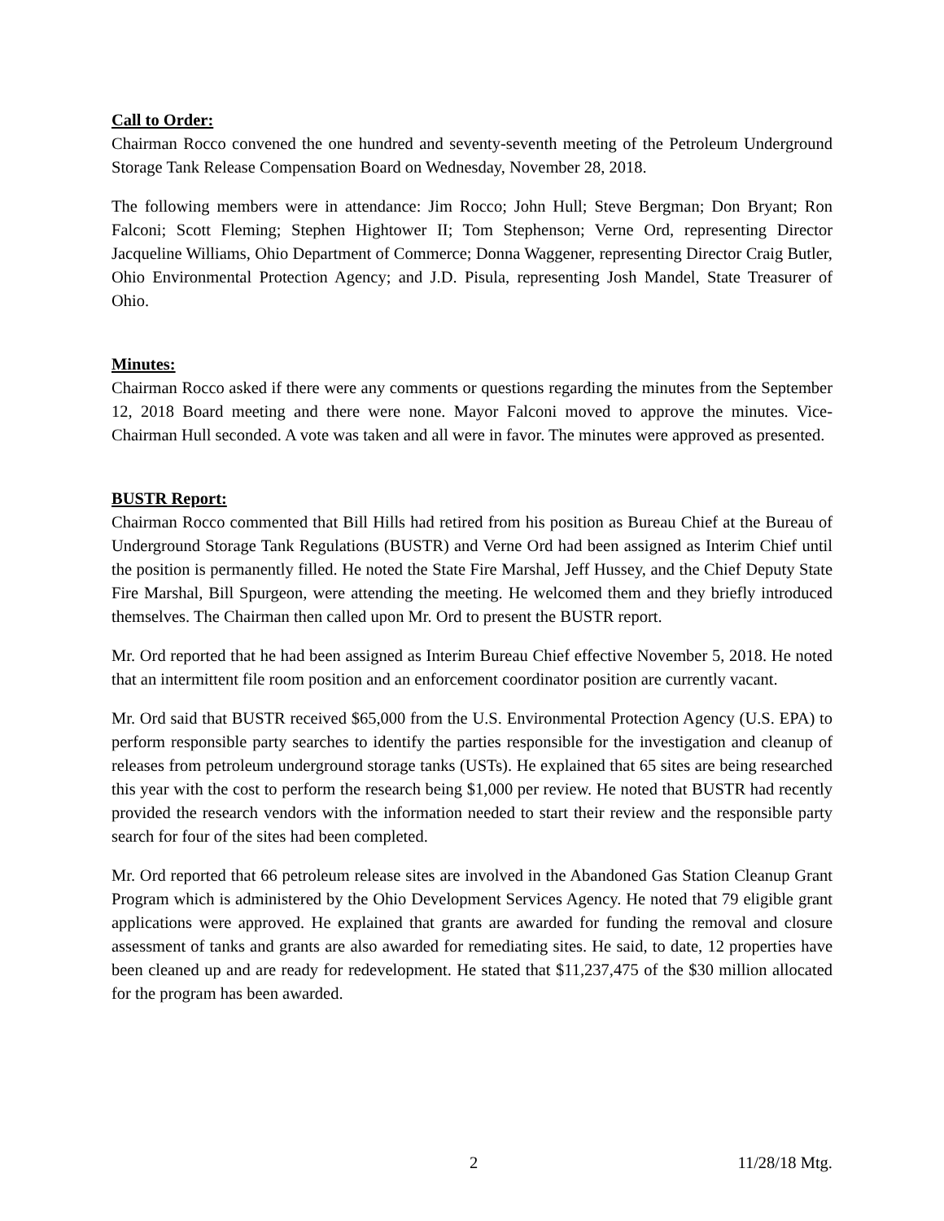Call to Order:
Chairman Rocco convened the one hundred and seventy-seventh meeting of the Petroleum Underground Storage Tank Release Compensation Board on Wednesday, November 28, 2018.
The following members were in attendance: Jim Rocco; John Hull; Steve Bergman; Don Bryant; Ron Falconi; Scott Fleming; Stephen Hightower II; Tom Stephenson; Verne Ord, representing Director Jacqueline Williams, Ohio Department of Commerce; Donna Waggener, representing Director Craig Butler, Ohio Environmental Protection Agency; and J.D. Pisula, representing Josh Mandel, State Treasurer of Ohio.
Minutes:
Chairman Rocco asked if there were any comments or questions regarding the minutes from the September 12, 2018 Board meeting and there were none. Mayor Falconi moved to approve the minutes. Vice-Chairman Hull seconded. A vote was taken and all were in favor. The minutes were approved as presented.
BUSTR Report:
Chairman Rocco commented that Bill Hills had retired from his position as Bureau Chief at the Bureau of Underground Storage Tank Regulations (BUSTR) and Verne Ord had been assigned as Interim Chief until the position is permanently filled. He noted the State Fire Marshal, Jeff Hussey, and the Chief Deputy State Fire Marshal, Bill Spurgeon, were attending the meeting. He welcomed them and they briefly introduced themselves. The Chairman then called upon Mr. Ord to present the BUSTR report.
Mr. Ord reported that he had been assigned as Interim Bureau Chief effective November 5, 2018. He noted that an intermittent file room position and an enforcement coordinator position are currently vacant.
Mr. Ord said that BUSTR received $65,000 from the U.S. Environmental Protection Agency (U.S. EPA) to perform responsible party searches to identify the parties responsible for the investigation and cleanup of releases from petroleum underground storage tanks (USTs). He explained that 65 sites are being researched this year with the cost to perform the research being $1,000 per review. He noted that BUSTR had recently provided the research vendors with the information needed to start their review and the responsible party search for four of the sites had been completed.
Mr. Ord reported that 66 petroleum release sites are involved in the Abandoned Gas Station Cleanup Grant Program which is administered by the Ohio Development Services Agency. He noted that 79 eligible grant applications were approved. He explained that grants are awarded for funding the removal and closure assessment of tanks and grants are also awarded for remediating sites. He said, to date, 12 properties have been cleaned up and are ready for redevelopment. He stated that $11,237,475 of the $30 million allocated for the program has been awarded.
2 11/28/18 Mtg.